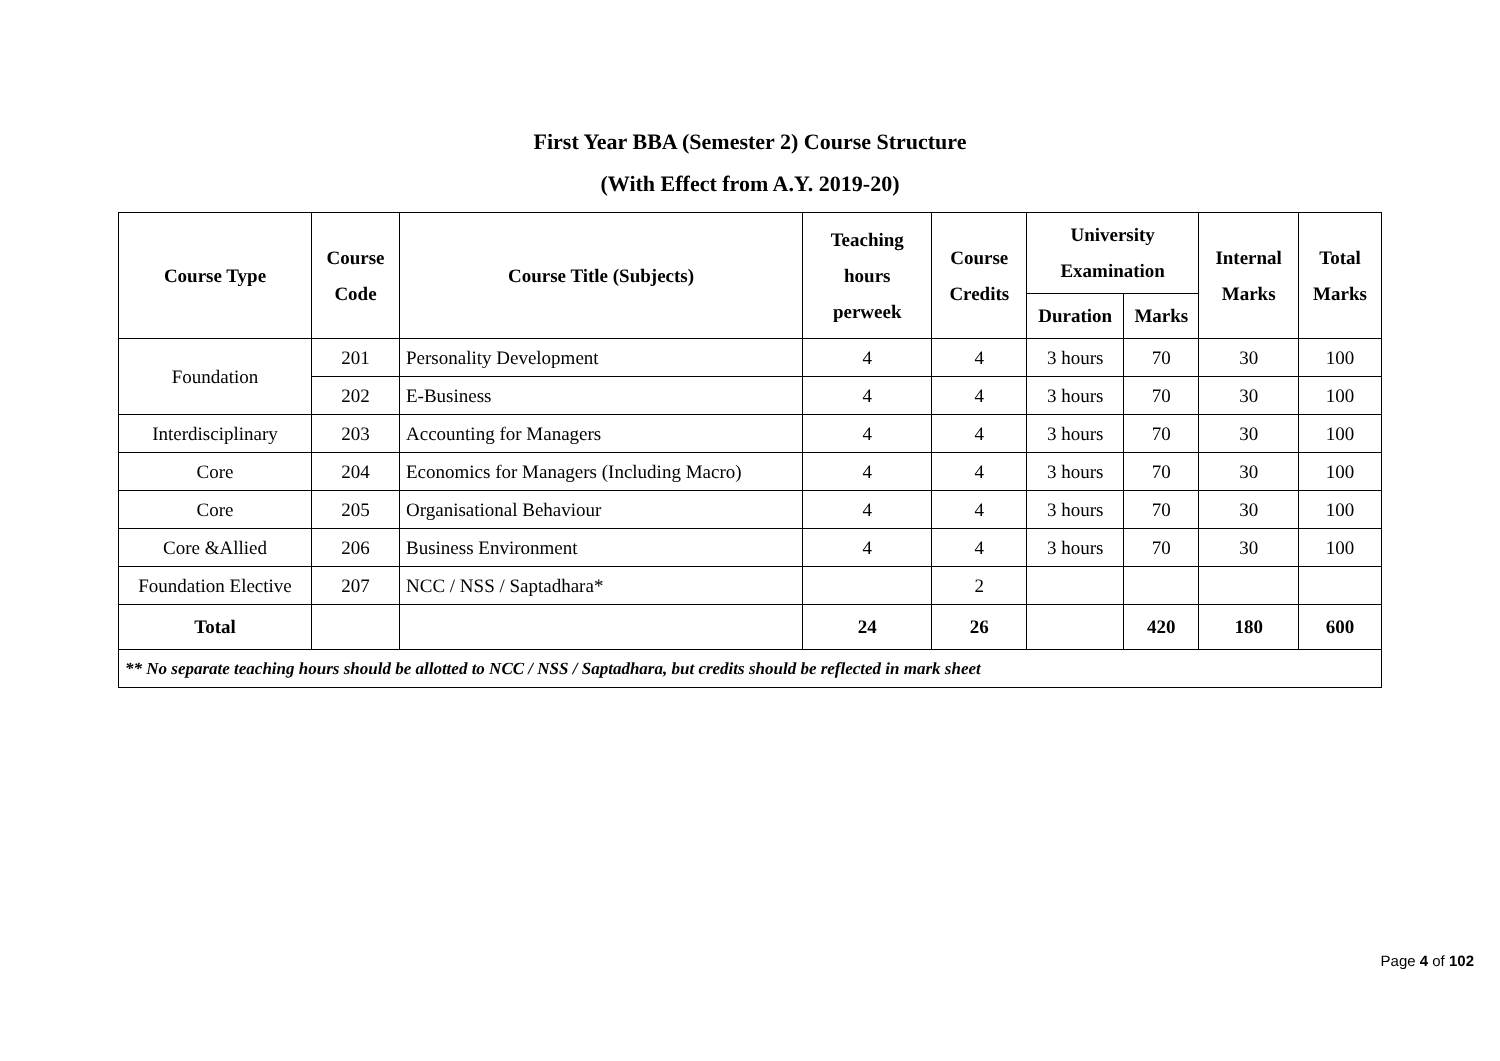First Year BBA (Semester 2) Course Structure
(With Effect from A.Y. 2019-20)
| Course Type | Course Code | Course Title (Subjects) | Teaching hours perweek | Course Credits | University Examination | | Internal Marks | Total Marks |
| --- | --- | --- | --- | --- | --- | --- | --- | --- |
| | | | | | Duration | Marks | | |
| Foundation | 201 | Personality Development | 4 | 4 | 3 hours | 70 | 30 | 100 |
| | 202 | E-Business | 4 | 4 | 3 hours | 70 | 30 | 100 |
| Interdisciplinary | 203 | Accounting for Managers | 4 | 4 | 3 hours | 70 | 30 | 100 |
| Core | 204 | Economics for Managers (Including Macro) | 4 | 4 | 3 hours | 70 | 30 | 100 |
| Core | 205 | Organisational Behaviour | 4 | 4 | 3 hours | 70 | 30 | 100 |
| Core &Allied | 206 | Business Environment | 4 | 4 | 3 hours | 70 | 30 | 100 |
| Foundation Elective | 207 | NCC / NSS / Saptadhara* | | 2 | | | | |
| Total | | | 24 | 26 | | 420 | 180 | 600 |
| ** No separate teaching hours should be allotted to NCC / NSS / Saptadhara, but credits should be reflected in mark sheet | | | | | | | | |
Page 4 of 102